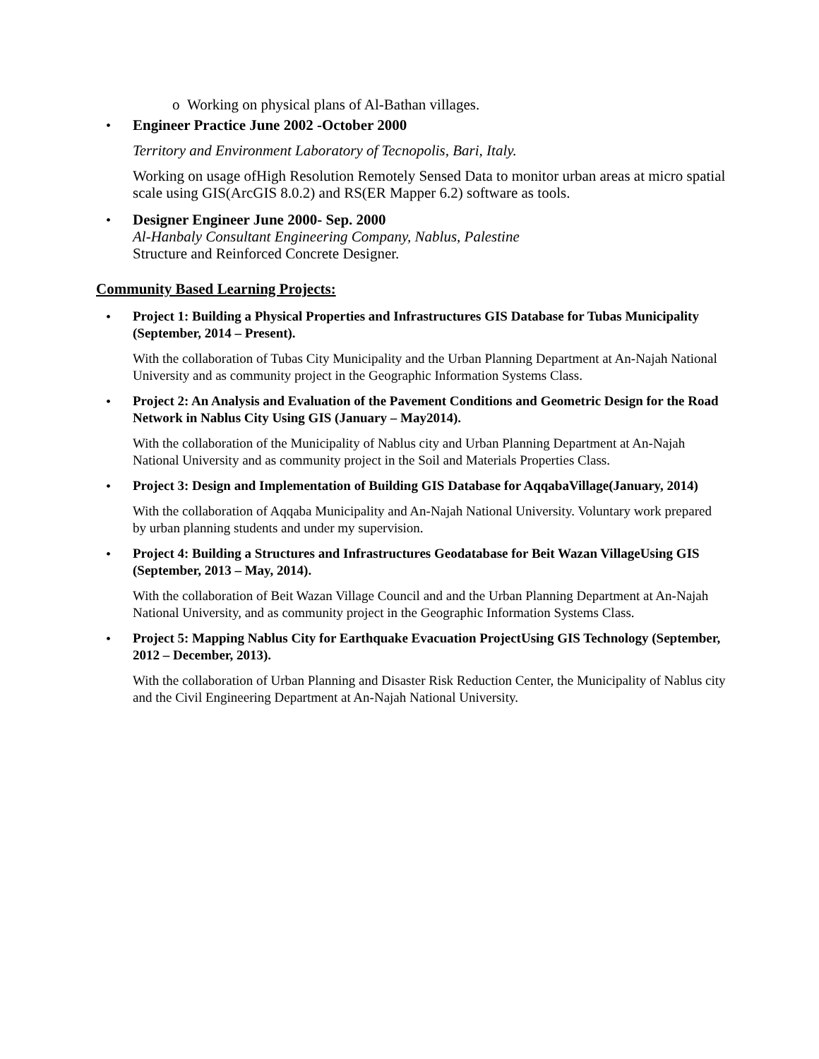o Working on physical plans of Al-Bathan villages.
• Engineer Practice June 2002 -October 2000
Territory and Environment Laboratory of Tecnopolis, Bari, Italy.
Working on usage ofHigh Resolution Remotely Sensed Data to monitor urban areas at micro spatial scale using GIS(ArcGIS 8.0.2) and RS(ER Mapper 6.2) software as tools.
• Designer Engineer June 2000- Sep. 2000
Al-Hanbaly Consultant Engineering Company, Nablus, Palestine
Structure and Reinforced Concrete Designer.
Community Based Learning Projects:
• Project 1: Building a Physical Properties and Infrastructures GIS Database for Tubas Municipality (September, 2014 – Present).
With the collaboration of Tubas City Municipality and the Urban Planning Department at An-Najah National University and as community project in the Geographic Information Systems Class.
• Project 2: An Analysis and Evaluation of the Pavement Conditions and Geometric Design for the Road Network in Nablus City Using GIS (January – May2014).
With the collaboration of the Municipality of Nablus city and Urban Planning Department at An-Najah National University and as community project in the Soil and Materials Properties Class.
• Project 3: Design and Implementation of Building GIS Database for AqqabaVillage(January, 2014)
With the collaboration of Aqqaba Municipality and An-Najah National University. Voluntary work prepared by urban planning students and under my supervision.
• Project 4: Building a Structures and Infrastructures Geodatabase for Beit Wazan VillageUsing GIS (September, 2013 – May, 2014).
With the collaboration of Beit Wazan Village Council and and the Urban Planning Department at An-Najah National University, and as community project in the Geographic Information Systems Class.
• Project 5: Mapping Nablus City for Earthquake Evacuation ProjectUsing GIS Technology (September, 2012 – December, 2013).
With the collaboration of Urban Planning and Disaster Risk Reduction Center, the Municipality of Nablus city and the Civil Engineering Department at An-Najah National University.